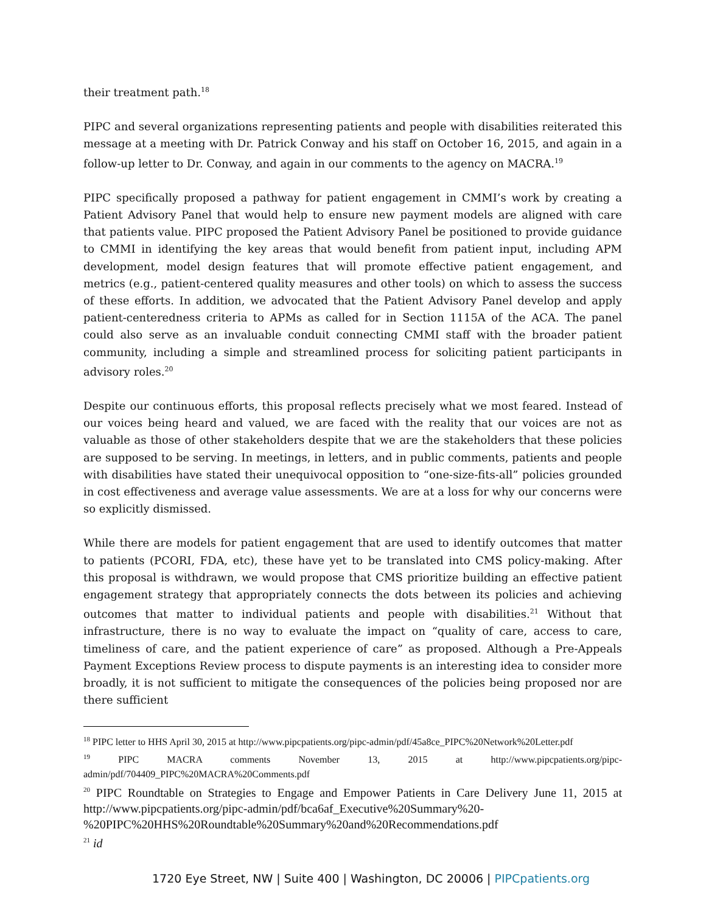their treatment path.<sup>18</sup>
PIPC and several organizations representing patients and people with disabilities reiterated this message at a meeting with Dr. Patrick Conway and his staff on October 16, 2015, and again in a follow-up letter to Dr. Conway, and again in our comments to the agency on MACRA.<sup>19</sup>
PIPC specifically proposed a pathway for patient engagement in CMMI’s work by creating a Patient Advisory Panel that would help to ensure new payment models are aligned with care that patients value. PIPC proposed the Patient Advisory Panel be positioned to provide guidance to CMMI in identifying the key areas that would benefit from patient input, including APM development, model design features that will promote effective patient engagement, and metrics (e.g., patient-centered quality measures and other tools) on which to assess the success of these efforts. In addition, we advocated that the Patient Advisory Panel develop and apply patient-centeredness criteria to APMs as called for in Section 1115A of the ACA. The panel could also serve as an invaluable conduit connecting CMMI staff with the broader patient community, including a simple and streamlined process for soliciting patient participants in advisory roles.<sup>20</sup>
Despite our continuous efforts, this proposal reflects precisely what we most feared. Instead of our voices being heard and valued, we are faced with the reality that our voices are not as valuable as those of other stakeholders despite that we are the stakeholders that these policies are supposed to be serving. In meetings, in letters, and in public comments, patients and people with disabilities have stated their unequivocal opposition to “one-size-fits-all” policies grounded in cost effectiveness and average value assessments. We are at a loss for why our concerns were so explicitly dismissed.
While there are models for patient engagement that are used to identify outcomes that matter to patients (PCORI, FDA, etc), these have yet to be translated into CMS policy-making. After this proposal is withdrawn, we would propose that CMS prioritize building an effective patient engagement strategy that appropriately connects the dots between its policies and achieving outcomes that matter to individual patients and people with disabilities.<sup>21</sup> Without that infrastructure, there is no way to evaluate the impact on “quality of care, access to care, timeliness of care, and the patient experience of care” as proposed. Although a Pre-Appeals Payment Exceptions Review process to dispute payments is an interesting idea to consider more broadly, it is not sufficient to mitigate the consequences of the policies being proposed nor are there sufficient
<sup>18</sup> PIPC letter to HHS April 30, 2015 at http://www.pipcpatients.org/pipc-admin/pdf/45a8ce_PIPC%20Network%20Letter.pdf
<sup>19</sup> PIPC MACRA comments November 13, 2015 at http://www.pipcpatients.org/pipc-admin/pdf/704409_PIPC%20MACRA%20Comments.pdf
<sup>20</sup> PIPC Roundtable on Strategies to Engage and Empower Patients in Care Delivery June 11, 2015 at http://www.pipcpatients.org/pipc-admin/pdf/bca6af_Executive%20Summary%20-%20PIPC%20HHS%20Roundtable%20Summary%20and%20Recommendations.pdf
<sup>21</sup> id
1720 Eye Street, NW | Suite 400 | Washington, DC 20006 | PIPCpatients.org